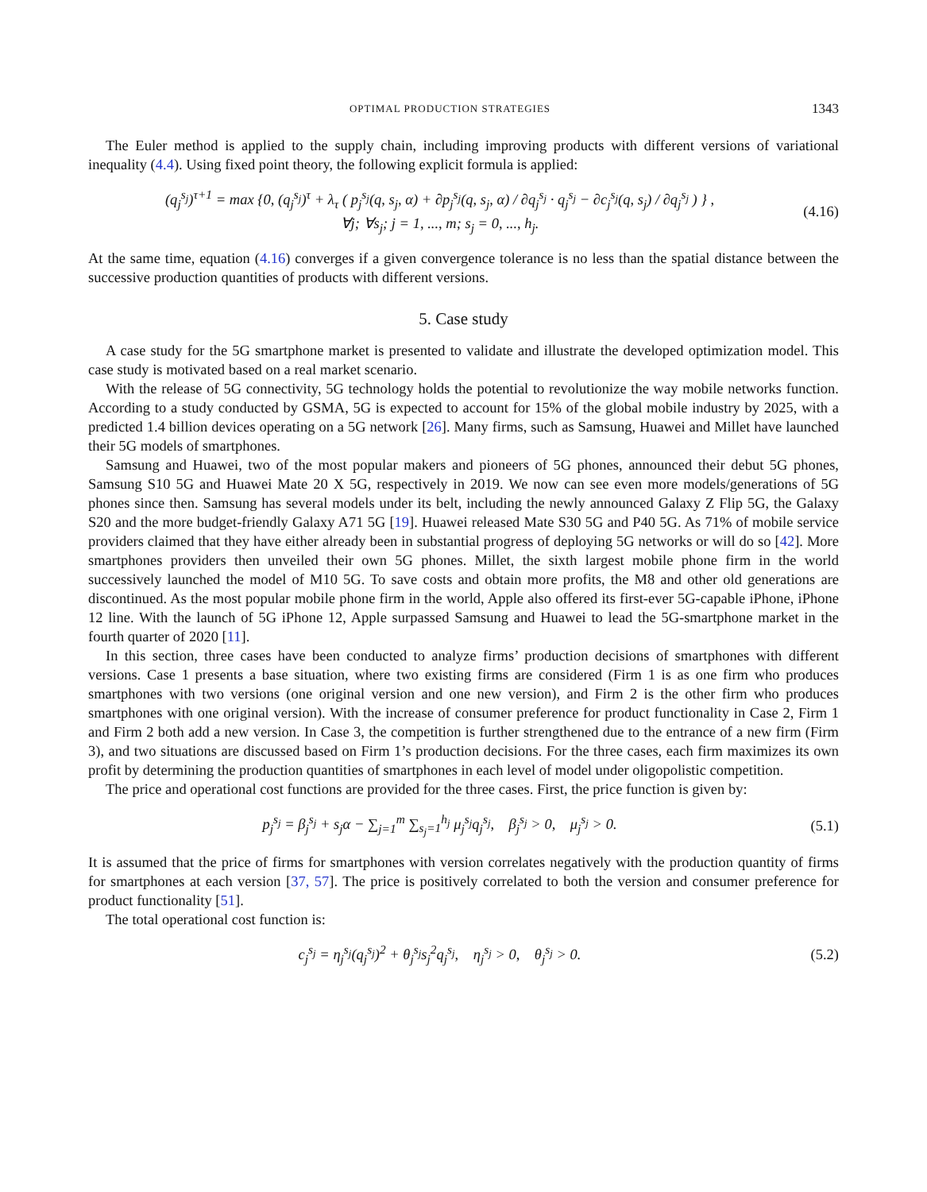OPTIMAL PRODUCTION STRATEGIES 1343
The Euler method is applied to the supply chain, including improving products with different versions of variational inequality (4.4). Using fixed point theory, the following explicit formula is applied:
(q<sub>j</sub><sup>s<sub>j</sub></sup>)<sup>τ+1</sup> = max {0, (q<sub>j</sub><sup>s<sub>j</sub></sup>)<sup>τ</sup> + λ<sub>τ</sub> ( p<sub>j</sub><sup>s<sub>j</sub></sup>(q, s<sub>j</sub>, α) + ∂p<sub>j</sub><sup>s<sub>j</sub></sup>(q, s<sub>j</sub>, α) / ∂q<sub>j</sub><sup>s<sub>j</sub></sup> · q<sub>j</sub><sup>s<sub>j</sub></sup> − ∂c<sub>j</sub><sup>s<sub>j</sub></sup>(q, s<sub>j</sub>) / ∂q<sub>j</sub><sup>s<sub>j</sub></sup> ) } ,
∀j; ∀s<sub>j</sub>; j = 1, ..., m; s<sub>j</sub> = 0, ..., h<sub>j</sub>.
(4.16)
At the same time, equation (4.16) converges if a given convergence tolerance is no less than the spatial distance between the successive production quantities of products with different versions.
5. Case study
A case study for the 5G smartphone market is presented to validate and illustrate the developed optimization model. This case study is motivated based on a real market scenario.
With the release of 5G connectivity, 5G technology holds the potential to revolutionize the way mobile networks function. According to a study conducted by GSMA, 5G is expected to account for 15% of the global mobile industry by 2025, with a predicted 1.4 billion devices operating on a 5G network [26]. Many firms, such as Samsung, Huawei and Millet have launched their 5G models of smartphones.
Samsung and Huawei, two of the most popular makers and pioneers of 5G phones, announced their debut 5G phones, Samsung S10 5G and Huawei Mate 20 X 5G, respectively in 2019. We now can see even more models/generations of 5G phones since then. Samsung has several models under its belt, including the newly announced Galaxy Z Flip 5G, the Galaxy S20 and the more budget-friendly Galaxy A71 5G [19]. Huawei released Mate S30 5G and P40 5G. As 71% of mobile service providers claimed that they have either already been in substantial progress of deploying 5G networks or will do so [42]. More smartphones providers then unveiled their own 5G phones. Millet, the sixth largest mobile phone firm in the world successively launched the model of M10 5G. To save costs and obtain more profits, the M8 and other old generations are discontinued. As the most popular mobile phone firm in the world, Apple also offered its first-ever 5G-capable iPhone, iPhone 12 line. With the launch of 5G iPhone 12, Apple surpassed Samsung and Huawei to lead the 5G-smartphone market in the fourth quarter of 2020 [11].
In this section, three cases have been conducted to analyze firms’ production decisions of smartphones with different versions. Case 1 presents a base situation, where two existing firms are considered (Firm 1 is as one firm who produces smartphones with two versions (one original version and one new version), and Firm 2 is the other firm who produces smartphones with one original version). With the increase of consumer preference for product functionality in Case 2, Firm 1 and Firm 2 both add a new version. In Case 3, the competition is further strengthened due to the entrance of a new firm (Firm 3), and two situations are discussed based on Firm 1’s production decisions. For the three cases, each firm maximizes its own profit by determining the production quantities of smartphones in each level of model under oligopolistic competition.
The price and operational cost functions are provided for the three cases. First, the price function is given by:
p<sub>j</sub><sup>s<sub>j</sub></sup> = β<sub>j</sub><sup>s<sub>j</sub></sup> + s<sub>j</sub>α − ∑<sub>j=1</sub><sup>m</sup> ∑<sub>s<sub>j</sub>=1</sub><sup>h<sub>j</sub></sup> μ<sub>j</sub><sup>s<sub>j</sub></sup>q<sub>j</sub><sup>s<sub>j</sub></sup>, β<sub>j</sub><sup>s<sub>j</sub></sup> > 0, μ<sub>j</sub><sup>s<sub>j</sub></sup> > 0.
(5.1)
It is assumed that the price of firms for smartphones with version correlates negatively with the production quantity of firms for smartphones at each version [37, 57]. The price is positively correlated to both the version and consumer preference for product functionality [51].
The total operational cost function is:
c<sub>j</sub><sup>s<sub>j</sub></sup> = η<sub>j</sub><sup>s<sub>j</sub></sup>(q<sub>j</sub><sup>s<sub>j</sub></sup>)<sup>2</sup> + θ<sub>j</sub><sup>s<sub>j</sub></sup>s<sub>j</sub><sup>2</sup>q<sub>j</sub><sup>s<sub>j</sub></sup>, η<sub>j</sub><sup>s<sub>j</sub></sup> > 0, θ<sub>j</sub><sup>s<sub>j</sub></sup> > 0.
(5.2)